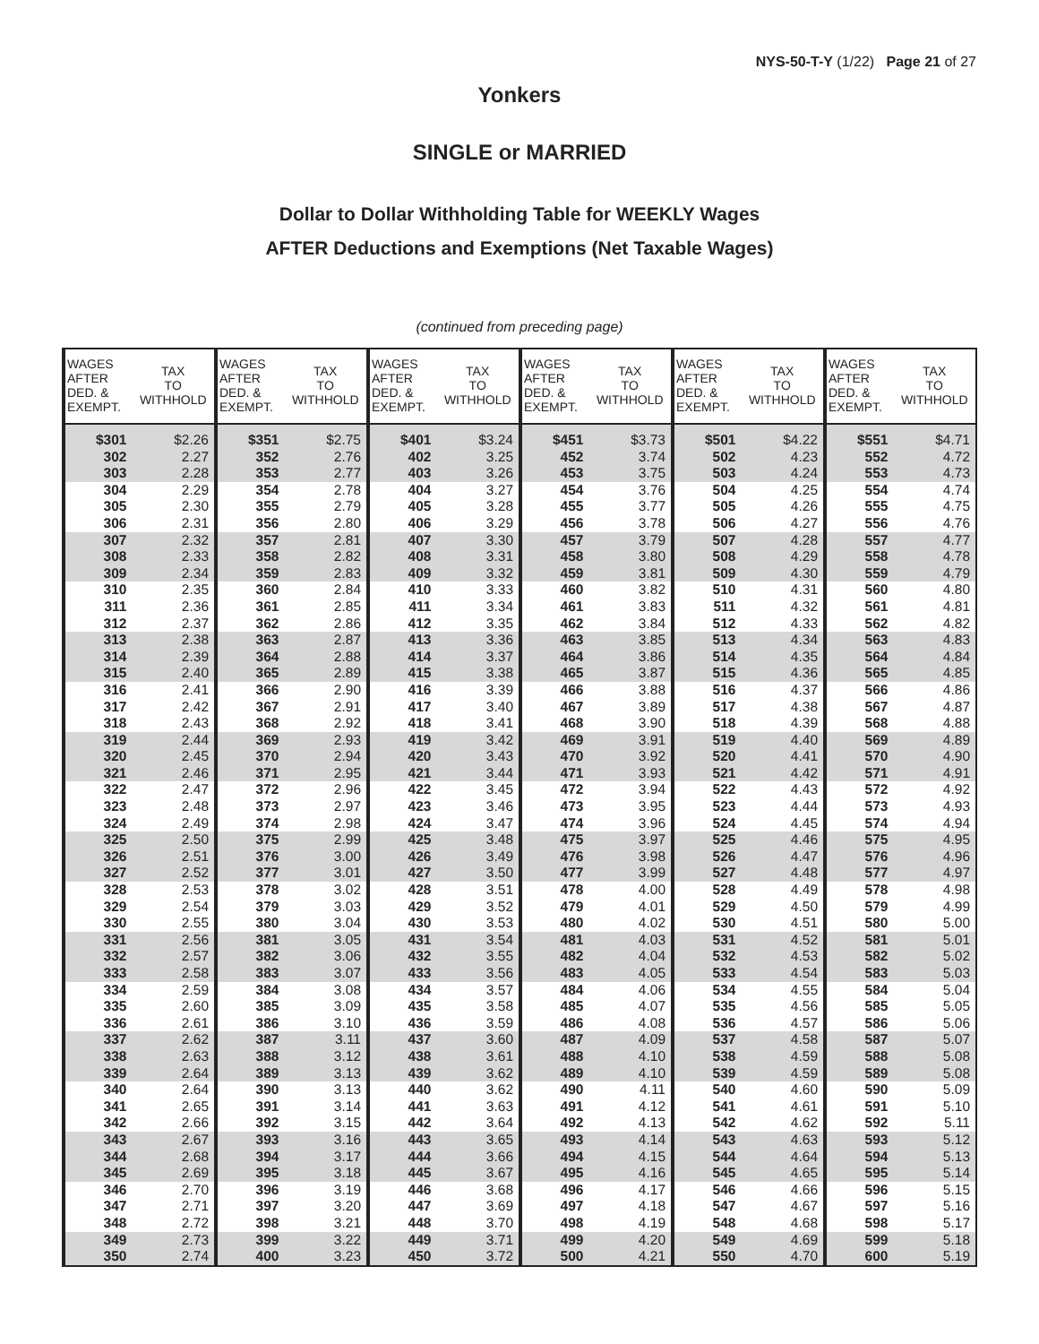NYS-50-T-Y (1/22) Page 21 of 27
Yonkers
SINGLE or MARRIED
Dollar to Dollar Withholding Table for WEEKLY Wages
AFTER Deductions and Exemptions (Net Taxable Wages)
(continued from preceding page)
| WAGES AFTER DED. & EXEMPT. | TAX TO WITHHOLD | WAGES AFTER DED. & EXEMPT. | TAX TO WITHHOLD | WAGES AFTER DED. & EXEMPT. | TAX TO WITHHOLD | WAGES AFTER DED. & EXEMPT. | TAX TO WITHHOLD | WAGES AFTER DED. & EXEMPT. | TAX TO WITHHOLD | WAGES AFTER DED. & EXEMPT. | TAX TO WITHHOLD |
| --- | --- | --- | --- | --- | --- | --- | --- | --- | --- | --- | --- |
| $301 | $2.26 | $351 | $2.75 | $401 | $3.24 | $451 | $3.73 | $501 | $4.22 | $551 | $4.71 |
| 302 | 2.27 | 352 | 2.76 | 402 | 3.25 | 452 | 3.74 | 502 | 4.23 | 552 | 4.72 |
| 303 | 2.28 | 353 | 2.77 | 403 | 3.26 | 453 | 3.75 | 503 | 4.24 | 553 | 4.73 |
| 304 | 2.29 | 354 | 2.78 | 404 | 3.27 | 454 | 3.76 | 504 | 4.25 | 554 | 4.74 |
| 305 | 2.30 | 355 | 2.79 | 405 | 3.28 | 455 | 3.77 | 505 | 4.26 | 555 | 4.75 |
| 306 | 2.31 | 356 | 2.80 | 406 | 3.29 | 456 | 3.78 | 506 | 4.27 | 556 | 4.76 |
| 307 | 2.32 | 357 | 2.81 | 407 | 3.30 | 457 | 3.79 | 507 | 4.28 | 557 | 4.77 |
| 308 | 2.33 | 358 | 2.82 | 408 | 3.31 | 458 | 3.80 | 508 | 4.29 | 558 | 4.78 |
| 309 | 2.34 | 359 | 2.83 | 409 | 3.32 | 459 | 3.81 | 509 | 4.30 | 559 | 4.79 |
| 310 | 2.35 | 360 | 2.84 | 410 | 3.33 | 460 | 3.82 | 510 | 4.31 | 560 | 4.80 |
| 311 | 2.36 | 361 | 2.85 | 411 | 3.34 | 461 | 3.83 | 511 | 4.32 | 561 | 4.81 |
| 312 | 2.37 | 362 | 2.86 | 412 | 3.35 | 462 | 3.84 | 512 | 4.33 | 562 | 4.82 |
| 313 | 2.38 | 363 | 2.87 | 413 | 3.36 | 463 | 3.85 | 513 | 4.34 | 563 | 4.83 |
| 314 | 2.39 | 364 | 2.88 | 414 | 3.37 | 464 | 3.86 | 514 | 4.35 | 564 | 4.84 |
| 315 | 2.40 | 365 | 2.89 | 415 | 3.38 | 465 | 3.87 | 515 | 4.36 | 565 | 4.85 |
| 316 | 2.41 | 366 | 2.90 | 416 | 3.39 | 466 | 3.88 | 516 | 4.37 | 566 | 4.86 |
| 317 | 2.42 | 367 | 2.91 | 417 | 3.40 | 467 | 3.89 | 517 | 4.38 | 567 | 4.87 |
| 318 | 2.43 | 368 | 2.92 | 418 | 3.41 | 468 | 3.90 | 518 | 4.39 | 568 | 4.88 |
| 319 | 2.44 | 369 | 2.93 | 419 | 3.42 | 469 | 3.91 | 519 | 4.40 | 569 | 4.89 |
| 320 | 2.45 | 370 | 2.94 | 420 | 3.43 | 470 | 3.92 | 520 | 4.41 | 570 | 4.90 |
| 321 | 2.46 | 371 | 2.95 | 421 | 3.44 | 471 | 3.93 | 521 | 4.42 | 571 | 4.91 |
| 322 | 2.47 | 372 | 2.96 | 422 | 3.45 | 472 | 3.94 | 522 | 4.43 | 572 | 4.92 |
| 323 | 2.48 | 373 | 2.97 | 423 | 3.46 | 473 | 3.95 | 523 | 4.44 | 573 | 4.93 |
| 324 | 2.49 | 374 | 2.98 | 424 | 3.47 | 474 | 3.96 | 524 | 4.45 | 574 | 4.94 |
| 325 | 2.50 | 375 | 2.99 | 425 | 3.48 | 475 | 3.97 | 525 | 4.46 | 575 | 4.95 |
| 326 | 2.51 | 376 | 3.00 | 426 | 3.49 | 476 | 3.98 | 526 | 4.47 | 576 | 4.96 |
| 327 | 2.52 | 377 | 3.01 | 427 | 3.50 | 477 | 3.99 | 527 | 4.48 | 577 | 4.97 |
| 328 | 2.53 | 378 | 3.02 | 428 | 3.51 | 478 | 4.00 | 528 | 4.49 | 578 | 4.98 |
| 329 | 2.54 | 379 | 3.03 | 429 | 3.52 | 479 | 4.01 | 529 | 4.50 | 579 | 4.99 |
| 330 | 2.55 | 380 | 3.04 | 430 | 3.53 | 480 | 4.02 | 530 | 4.51 | 580 | 5.00 |
| 331 | 2.56 | 381 | 3.05 | 431 | 3.54 | 481 | 4.03 | 531 | 4.52 | 581 | 5.01 |
| 332 | 2.57 | 382 | 3.06 | 432 | 3.55 | 482 | 4.04 | 532 | 4.53 | 582 | 5.02 |
| 333 | 2.58 | 383 | 3.07 | 433 | 3.56 | 483 | 4.05 | 533 | 4.54 | 583 | 5.03 |
| 334 | 2.59 | 384 | 3.08 | 434 | 3.57 | 484 | 4.06 | 534 | 4.55 | 584 | 5.04 |
| 335 | 2.60 | 385 | 3.09 | 435 | 3.58 | 485 | 4.07 | 535 | 4.56 | 585 | 5.05 |
| 336 | 2.61 | 386 | 3.10 | 436 | 3.59 | 486 | 4.08 | 536 | 4.57 | 586 | 5.06 |
| 337 | 2.62 | 387 | 3.11 | 437 | 3.60 | 487 | 4.09 | 537 | 4.58 | 587 | 5.07 |
| 338 | 2.63 | 388 | 3.12 | 438 | 3.61 | 488 | 4.10 | 538 | 4.59 | 588 | 5.08 |
| 339 | 2.64 | 389 | 3.13 | 439 | 3.62 | 489 | 4.10 | 539 | 4.59 | 589 | 5.08 |
| 340 | 2.64 | 390 | 3.13 | 440 | 3.62 | 490 | 4.11 | 540 | 4.60 | 590 | 5.09 |
| 341 | 2.65 | 391 | 3.14 | 441 | 3.63 | 491 | 4.12 | 541 | 4.61 | 591 | 5.10 |
| 342 | 2.66 | 392 | 3.15 | 442 | 3.64 | 492 | 4.13 | 542 | 4.62 | 592 | 5.11 |
| 343 | 2.67 | 393 | 3.16 | 443 | 3.65 | 493 | 4.14 | 543 | 4.63 | 593 | 5.12 |
| 344 | 2.68 | 394 | 3.17 | 444 | 3.66 | 494 | 4.15 | 544 | 4.64 | 594 | 5.13 |
| 345 | 2.69 | 395 | 3.18 | 445 | 3.67 | 495 | 4.16 | 545 | 4.65 | 595 | 5.14 |
| 346 | 2.70 | 396 | 3.19 | 446 | 3.68 | 496 | 4.17 | 546 | 4.66 | 596 | 5.15 |
| 347 | 2.71 | 397 | 3.20 | 447 | 3.69 | 497 | 4.18 | 547 | 4.67 | 597 | 5.16 |
| 348 | 2.72 | 398 | 3.21 | 448 | 3.70 | 498 | 4.19 | 548 | 4.68 | 598 | 5.17 |
| 349 | 2.73 | 399 | 3.22 | 449 | 3.71 | 499 | 4.20 | 549 | 4.69 | 599 | 5.18 |
| 350 | 2.74 | 400 | 3.23 | 450 | 3.72 | 500 | 4.21 | 550 | 4.70 | 600 | 5.19 |